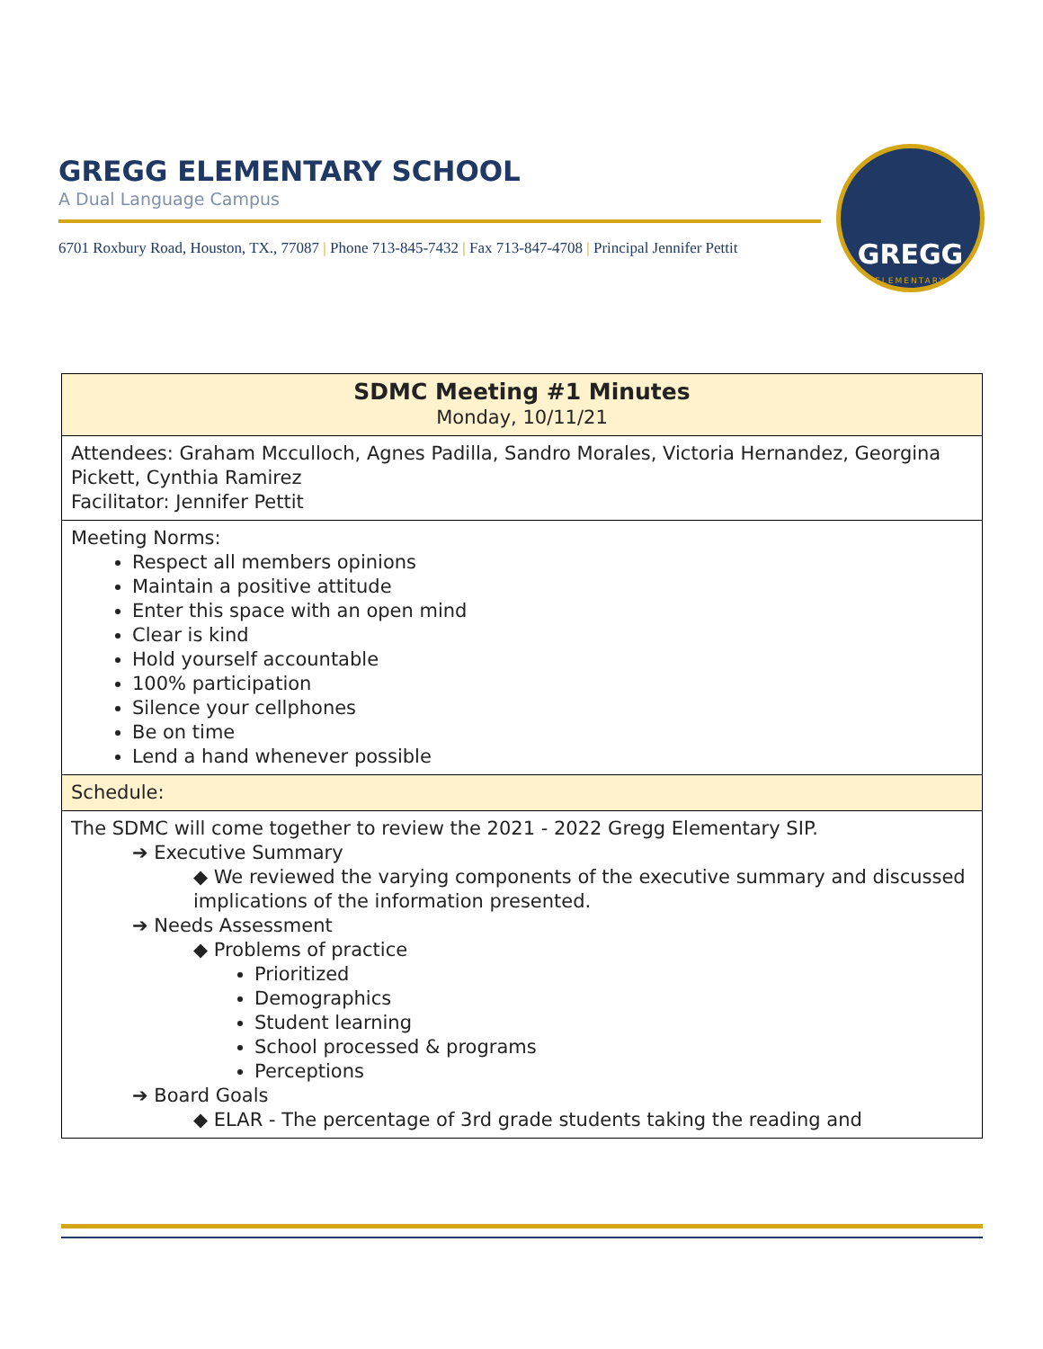GREGG ELEMENTARY SCHOOL
A Dual Language Campus
6701 Roxbury Road, Houston, TX., 77087 | Phone 713-845-7432 | Fax 713-847-4708 | Principal Jennifer Pettit
GREGG
ELEMENTARY
| SDMC Meeting #1 Minutes Monday, 10/11/21 |
| Attendees: Graham Mcculloch, Agnes Padilla, Sandro Morales, Victoria Hernandez, Georgina Pickett, Cynthia Ramirez Facilitator: Jennifer Pettit |
| Meeting Norms: Respect all members opinions Maintain a positive attitude Enter this space with an open mind Clear is kind Hold yourself accountable 100% participation Silence your cellphones Be on time Lend a hand whenever possible |
| Schedule: |
| The SDMC will come together to review the 2021 - 2022 Gregg Elementary SIP. ➔ Executive Summary ◆ We reviewed the varying components of the executive summary and discussed implications of the information presented. ➔ Needs Assessment ◆ Problems of practice Prioritized Demographics Student learning School processed & programs Perceptions ➔ Board Goals ◆ ELAR - The percentage of 3rd grade students taking the reading and |